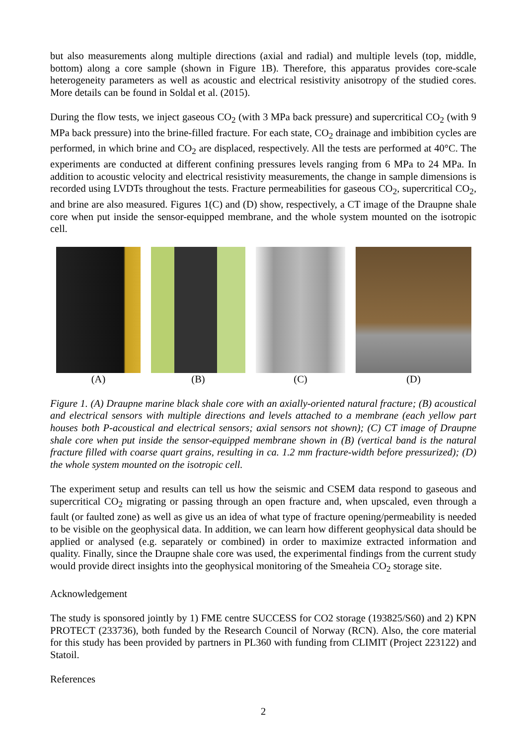but also measurements along multiple directions (axial and radial) and multiple levels (top, middle, bottom) along a core sample (shown in Figure 1B). Therefore, this apparatus provides core-scale heterogeneity parameters as well as acoustic and electrical resistivity anisotropy of the studied cores. More details can be found in Soldal et al. (2015).
During the flow tests, we inject gaseous CO<sub>2</sub> (with 3 MPa back pressure) and supercritical CO<sub>2</sub> (with 9 MPa back pressure) into the brine-filled fracture. For each state, CO<sub>2</sub> drainage and imbibition cycles are performed, in which brine and CO<sub>2</sub> are displaced, respectively. All the tests are performed at 40°C. The experiments are conducted at different confining pressures levels ranging from 6 MPa to 24 MPa. In addition to acoustic velocity and electrical resistivity measurements, the change in sample dimensions is recorded using LVDTs throughout the tests. Fracture permeabilities for gaseous CO<sub>2</sub>, supercritical CO<sub>2</sub>, and brine are also measured. Figures 1(C) and (D) show, respectively, a CT image of the Draupne shale core when put inside the sensor-equipped membrane, and the whole system mounted on the isotropic cell.
(A) (B) (C) (D)
Figure 1. (A) Draupne marine black shale core with an axially-oriented natural fracture; (B) acoustical and electrical sensors with multiple directions and levels attached to a membrane (each yellow part houses both P-acoustical and electrical sensors; axial sensors not shown); (C) CT image of Draupne shale core when put inside the sensor-equipped membrane shown in (B) (vertical band is the natural fracture filled with coarse quart grains, resulting in ca. 1.2 mm fracture-width before pressurized); (D) the whole system mounted on the isotropic cell.
The experiment setup and results can tell us how the seismic and CSEM data respond to gaseous and supercritical CO<sub>2</sub> migrating or passing through an open fracture and, when upscaled, even through a fault (or faulted zone) as well as give us an idea of what type of fracture opening/permeability is needed to be visible on the geophysical data. In addition, we can learn how different geophysical data should be applied or analysed (e.g. separately or combined) in order to maximize extracted information and quality. Finally, since the Draupne shale core was used, the experimental findings from the current study would provide direct insights into the geophysical monitoring of the Smeaheia CO<sub>2</sub> storage site.
Acknowledgement
The study is sponsored jointly by 1) FME centre SUCCESS for CO2 storage (193825/S60) and 2) KPN PROTECT (233736), both funded by the Research Council of Norway (RCN). Also, the core material for this study has been provided by partners in PL360 with funding from CLIMIT (Project 223122) and Statoil.
References
2